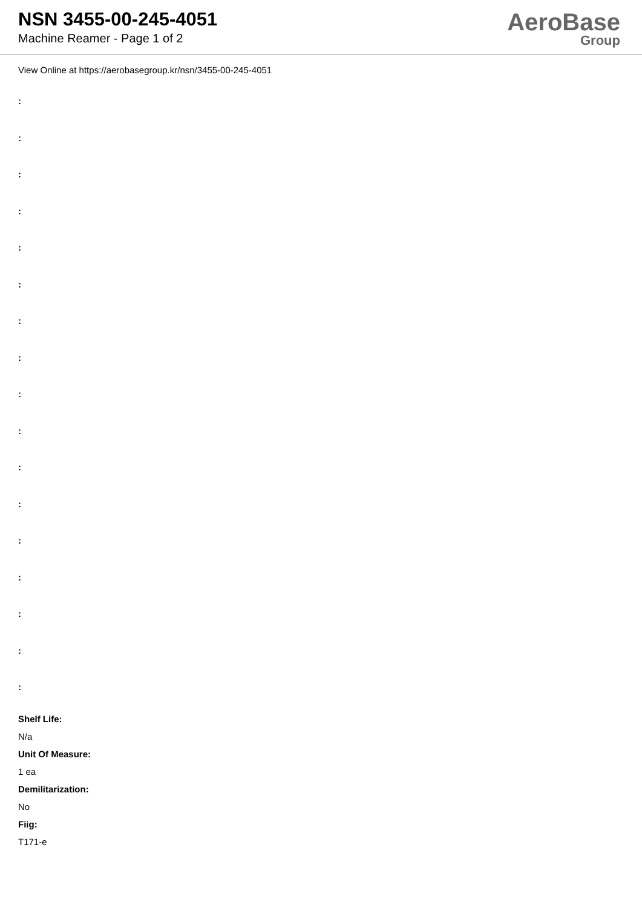NSN 3455-00-245-4051
Machine Reamer - Page 1 of 2
AeroBase
Group
View Online at https://aerobasegroup.kr/nsn/3455-00-245-4051
:
:
:
:
:
:
:
:
:
:
:
:
:
:
:
:
:
Shelf Life:
N/a
Unit Of Measure:
1 ea
Demilitarization:
No
Fiig:
T171-e